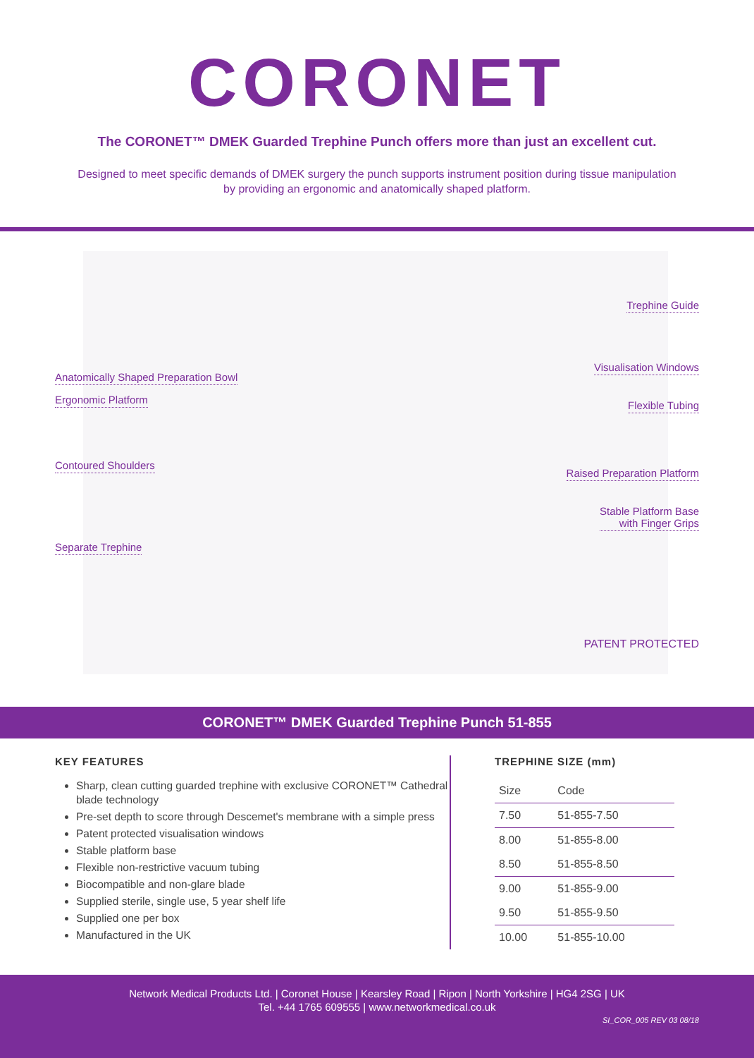CORONET
The CORONET™ DMEK Guarded Trephine Punch offers more than just an excellent cut.
Designed to meet specific demands of DMEK surgery the punch supports instrument position during tissue manipulation by providing an ergonomic and anatomically shaped platform.
Trephine Guide
Anatomically Shaped Preparation Bowl
Visualisation Windows
Ergonomic Platform Flexible Tubing
Contoured Shoulders
Raised Preparation Platform
Stable Platform Base
with Finger Grips
Separate Trephine
PATENT PROTECTED
CORONET™ DMEK Guarded Trephine Punch 51-855
KEY FEATURES
Sharp, clean cutting guarded trephine with exclusive CORONET™ Cathedral blade technology
Pre-set depth to score through Descemet's membrane with a simple press
Patent protected visualisation windows
Stable platform base
Flexible non-restrictive vacuum tubing
Biocompatible and non-glare blade
Supplied sterile, single use, 5 year shelf life
Supplied one per box
Manufactured in the UK
TREPHINE SIZE (mm)
| Size | Code |
| --- | --- |
| 7.50 | 51-855-7.50 |
| 8.00 | 51-855-8.00 |
| 8.50 | 51-855-8.50 |
| 9.00 | 51-855-9.00 |
| 9.50 | 51-855-9.50 |
| 10.00 | 51-855-10.00 |
Network Medical Products Ltd. | Coronet House | Kearsley Road | Ripon | North Yorkshire | HG4 2SG | UK
Tel. +44 1765 609555 | www.networkmedical.co.uk
SI_COR_005 REV 03 08/18